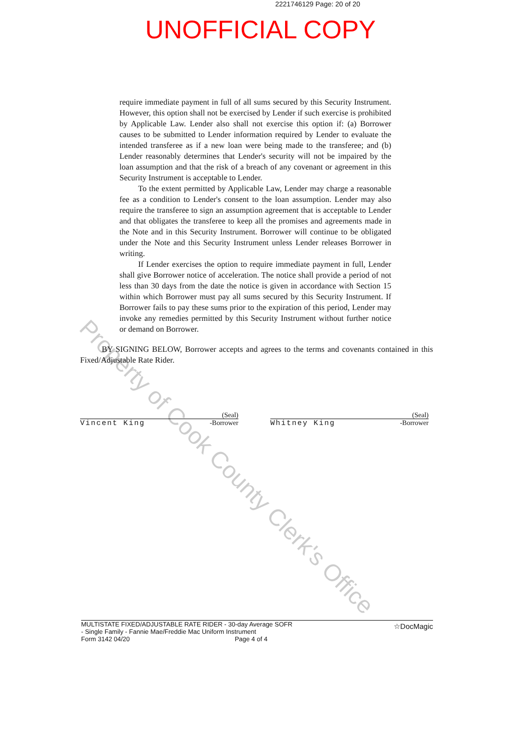2221746129 Page: 20 of 20
UNOFFICIAL COPY
require immediate payment in full of all sums secured by this Security Instrument. However, this option shall not be exercised by Lender if such exercise is prohibited by Applicable Law. Lender also shall not exercise this option if: (a) Borrower causes to be submitted to Lender information required by Lender to evaluate the intended transferee as if a new loan were being made to the transferee; and (b) Lender reasonably determines that Lender's security will not be impaired by the loan assumption and that the risk of a breach of any covenant or agreement in this Security Instrument is acceptable to Lender.
To the extent permitted by Applicable Law, Lender may charge a reasonable fee as a condition to Lender's consent to the loan assumption. Lender may also require the transferee to sign an assumption agreement that is acceptable to Lender and that obligates the transferee to keep all the promises and agreements made in the Note and in this Security Instrument. Borrower will continue to be obligated under the Note and this Security Instrument unless Lender releases Borrower in writing.
If Lender exercises the option to require immediate payment in full, Lender shall give Borrower notice of acceleration. The notice shall provide a period of not less than 30 days from the date the notice is given in accordance with Section 15 within which Borrower must pay all sums secured by this Security Instrument. If Borrower fails to pay these sums prior to the expiration of this period, Lender may invoke any remedies permitted by this Security Instrument without further notice or demand on Borrower.
BY SIGNING BELOW, Borrower accepts and agrees to the terms and covenants contained in this Fixed/Adjustable Rate Rider.
(Seal)
Vincent King -Borrower
(Seal)
Whitney King -Borrower
Property of Cook County Clerk's Office
MULTISTATE FIXED/ADJUSTABLE RATE RIDER - 30-day Average SOFR
- Single Family - Fannie Mae/Freddie Mac Uniform Instrument
Form 3142 04/20 Page 4 of 4
☆DocMagic